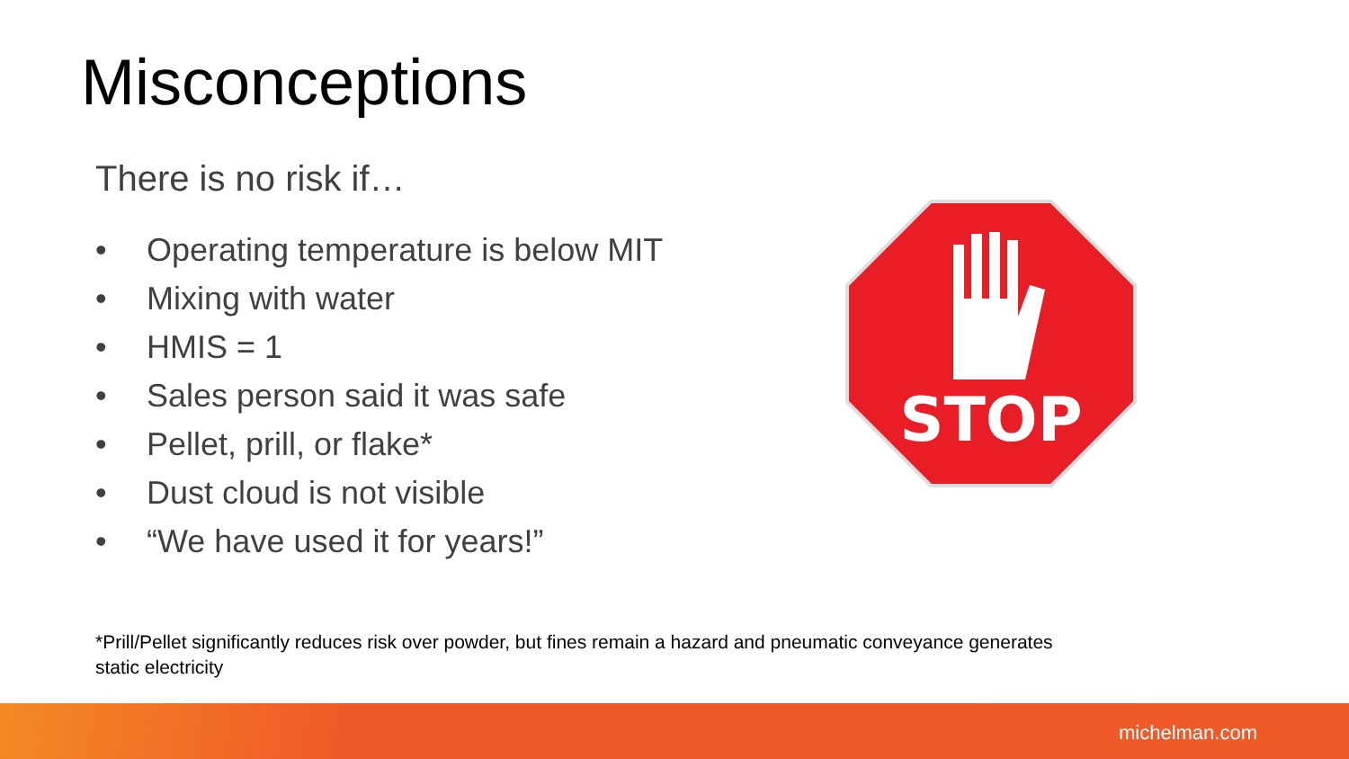Misconceptions
There is no risk if…
• Operating temperature is below MIT
• Mixing with water
• HMIS = 1
• Sales person said it was safe
• Pellet, prill, or flake*
• Dust cloud is not visible
• “We have used it for years!”
STOP
*Prill/Pellet significantly reduces risk over powder, but fines remain a hazard and pneumatic conveyance generates static electricity
michelman.com